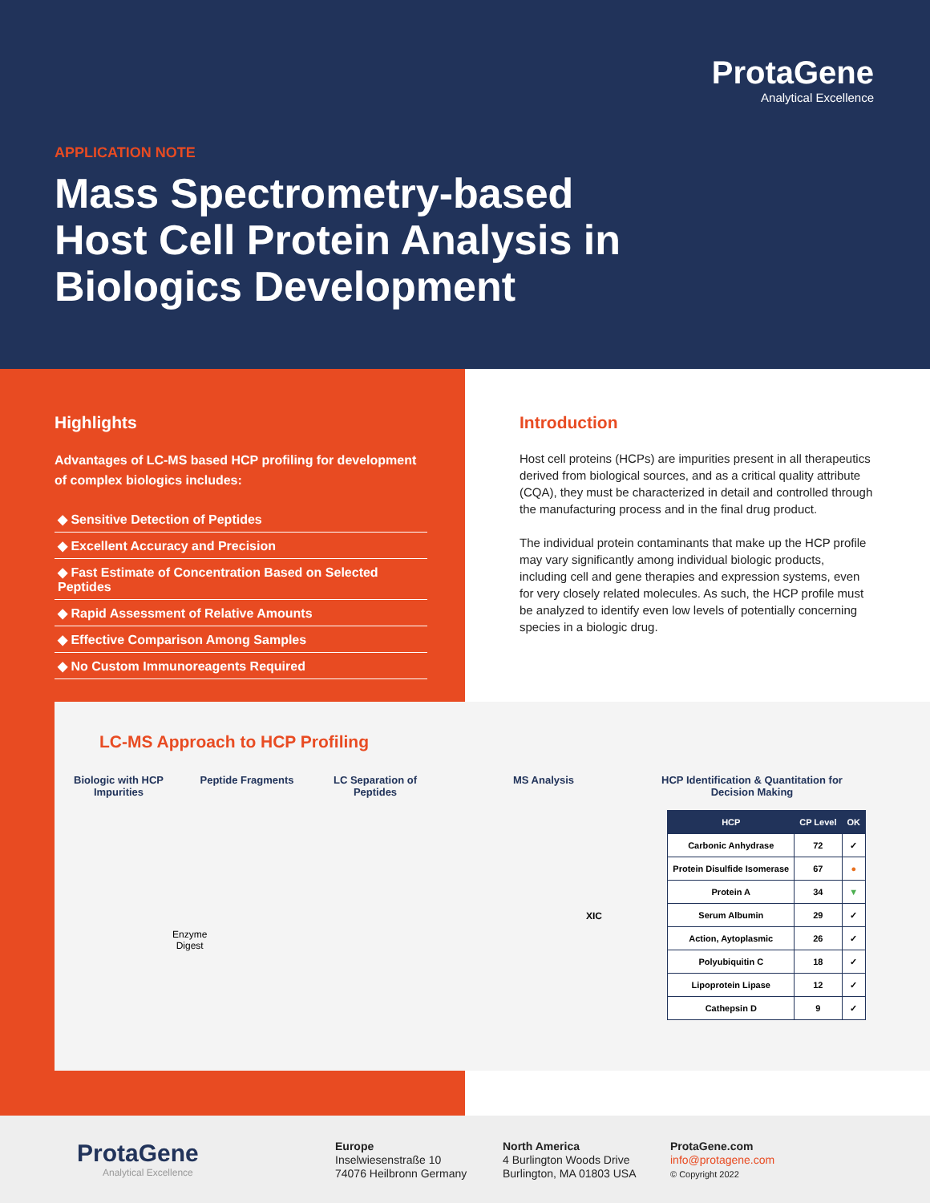ProtaGene
Analytical Excellence
APPLICATION NOTE
Mass Spectrometry-based Host Cell Protein Analysis in Biologics Development
Highlights
Advantages of LC-MS based HCP profiling for development of complex biologics includes:
◆ Sensitive Detection of Peptides
◆ Excellent Accuracy and Precision
◆ Fast Estimate of Concentration Based on Selected Peptides
◆ Rapid Assessment of Relative Amounts
◆ Effective Comparison Among Samples
◆ No Custom Immunoreagents Required
Introduction
Host cell proteins (HCPs) are impurities present in all therapeutics derived from biological sources, and as a critical quality attribute (CQA), they must be characterized in detail and controlled through the manufacturing process and in the final drug product.
The individual protein contaminants that make up the HCP profile may vary significantly among individual biologic products, including cell and gene therapies and expression systems, even for very closely related molecules. As such, the HCP profile must be analyzed to identify even low levels of potentially concerning species in a biologic drug.
LC-MS Approach to HCP Profiling
Biologic with HCP Impurities
Peptide Fragments LC Separation of Peptides
MS Analysis HCP Identification & Quantitation for Decision Making
Enzyme
Digest
XIC
| HCP | CP Level | OK |
| --- | --- | --- |
| Carbonic Anhydrase | 72 | ✓ |
| Protein Disulfide Isomerase | 67 | ● |
| Protein A | 34 | ▼ |
| Serum Albumin | 29 | ✓ |
| Action, Aytoplasmic | 26 | ✓ |
| Polyubiquitin C | 18 | ✓ |
| Lipoprotein Lipase | 12 | ✓ |
| Cathepsin D | 9 | ✓ |
ProtaGene
Analytical Excellence
Europe
Inselwiesenstraße 10
74076 Heilbronn Germany
North America
4 Burlington Woods Drive
Burlington, MA 01803 USA
ProtaGene.com
info@protagene.com
© Copyright 2022